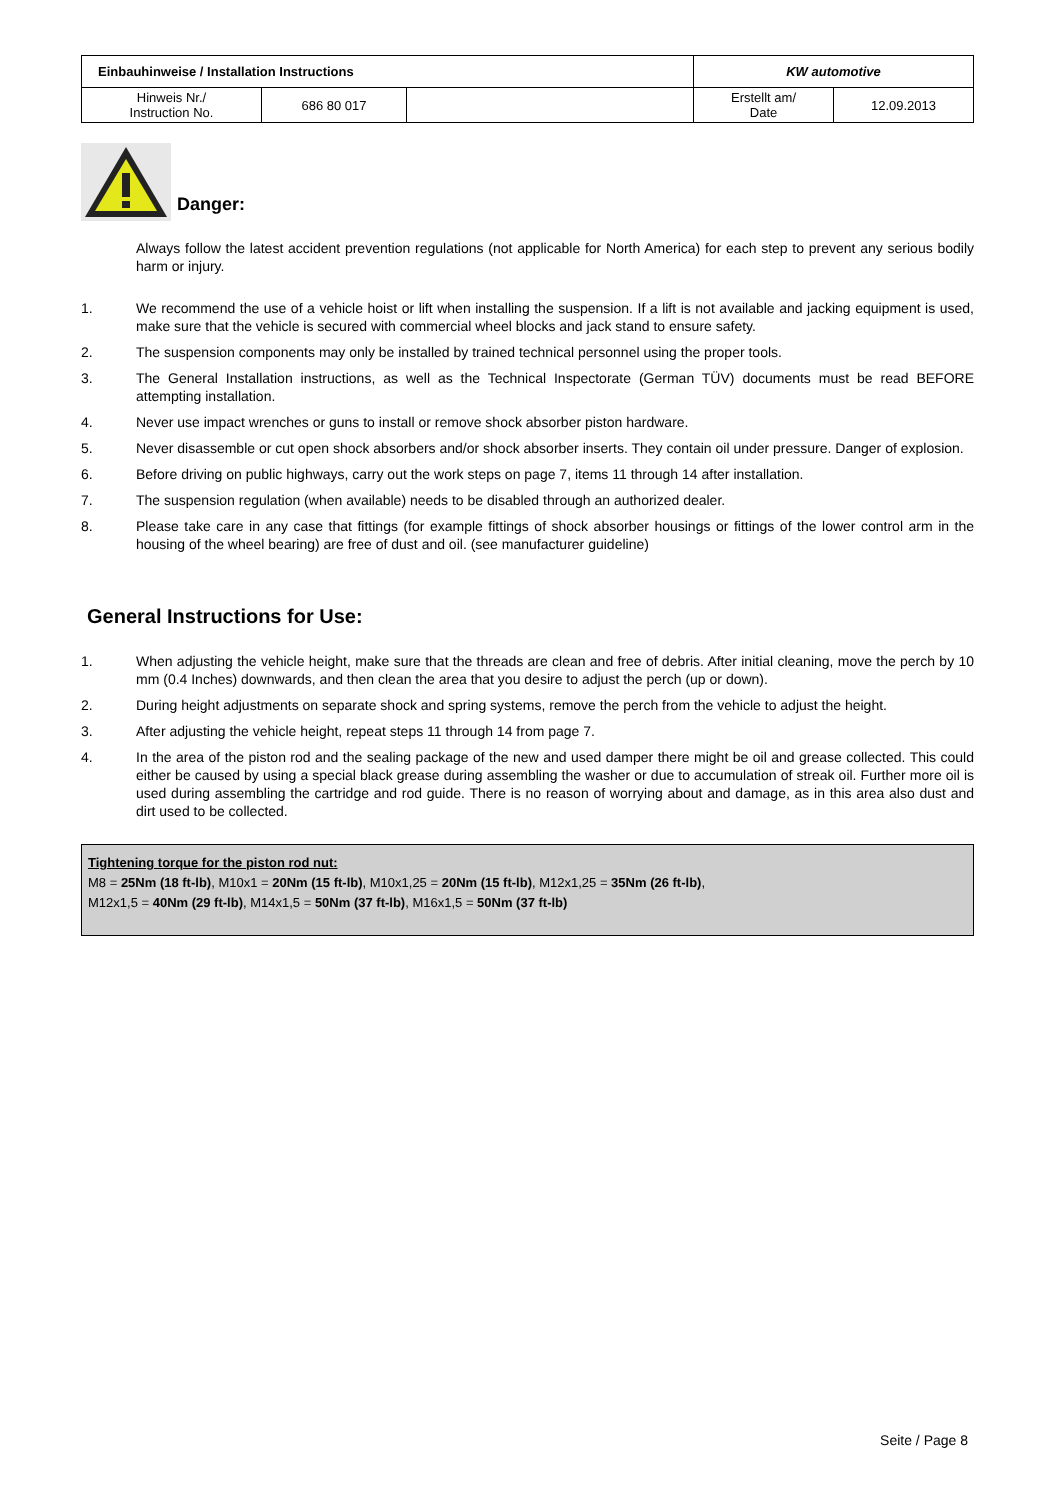| Einbauhinweise / Installation Instructions | | | KW automotive | |
| Hinweis Nr./ Instruction No. | 686 80 017 | | Erstellt am/ Date | 12.09.2013 |
Danger:
Always follow the latest accident prevention regulations (not applicable for North America) for each step to prevent any serious bodily harm or injury.
1. We recommend the use of a vehicle hoist or lift when installing the suspension. If a lift is not available and jacking equipment is used, make sure that the vehicle is secured with commercial wheel blocks and jack stand to ensure safety.
2. The suspension components may only be installed by trained technical personnel using the proper tools.
3. The General Installation instructions, as well as the Technical Inspectorate (German TÜV) documents must be read BEFORE attempting installation.
4. Never use impact wrenches or guns to install or remove shock absorber piston hardware.
5. Never disassemble or cut open shock absorbers and/or shock absorber inserts. They contain oil under pressure. Danger of explosion.
6. Before driving on public highways, carry out the work steps on page 7, items 11 through 14 after installation.
7. The suspension regulation (when available) needs to be disabled through an authorized dealer.
8. Please take care in any case that fittings (for example fittings of shock absorber housings or fittings of the lower control arm in the housing of the wheel bearing) are free of dust and oil. (see manufacturer guideline)
General Instructions for Use:
1. When adjusting the vehicle height, make sure that the threads are clean and free of debris. After initial cleaning, move the perch by 10 mm (0.4 Inches) downwards, and then clean the area that you desire to adjust the perch (up or down).
2. During height adjustments on separate shock and spring systems, remove the perch from the vehicle to adjust the height.
3. After adjusting the vehicle height, repeat steps 11 through 14 from page 7.
4. In the area of the piston rod and the sealing package of the new and used damper there might be oil and grease collected. This could either be caused by using a special black grease during assembling the washer or due to accumulation of streak oil. Further more oil is used during assembling the cartridge and rod guide. There is no reason of worrying about and damage, as in this area also dust and dirt used to be collected.
Tightening torque for the piston rod nut:
M8 = 25Nm (18 ft-lb), M10x1 = 20Nm (15 ft-lb), M10x1,25 = 20Nm (15 ft-lb), M12x1,25 = 35Nm (26 ft-lb),
M12x1,5 = 40Nm (29 ft-lb), M14x1,5 = 50Nm (37 ft-lb), M16x1,5 = 50Nm (37 ft-lb)
Seite / Page 8